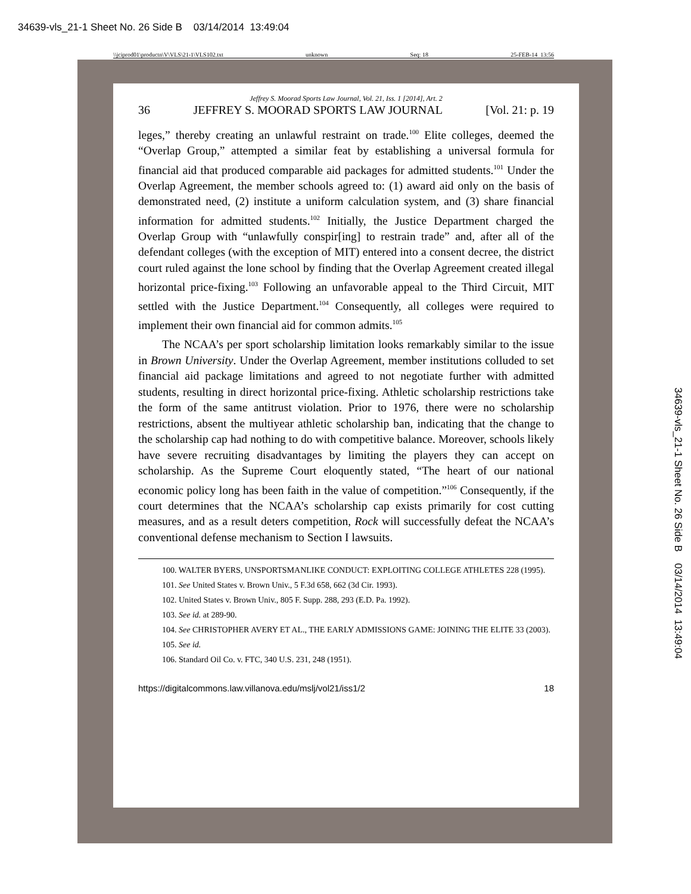34639-vls_21-1 Sheet No. 26 Side B 03/14/2014 13:49:04
\\jciprod01\productn\V\VLS\21-1\VLS102.txt unknown Seq: 18 25-FEB-14 13:56
Jeffrey S. Moorad Sports Law Journal, Vol. 21, Iss. 1 [2014], Art. 2
36 JEFFREY S. MOORAD SPORTS LAW JOURNAL [Vol. 21: p. 19
leges,” thereby creating an unlawful restraint on trade.<sup>100</sup> Elite colleges, deemed the “Overlap Group,” attempted a similar feat by establishing a universal formula for financial aid that produced comparable aid packages for admitted students.<sup>101</sup> Under the Overlap Agreement, the member schools agreed to: (1) award aid only on the basis of demonstrated need, (2) institute a uniform calculation system, and (3) share financial information for admitted students.<sup>102</sup> Initially, the Justice Department charged the Overlap Group with “unlawfully conspir[ing] to restrain trade” and, after all of the defendant colleges (with the exception of MIT) entered into a consent decree, the district court ruled against the lone school by finding that the Overlap Agreement created illegal horizontal price-fixing.<sup>103</sup> Following an unfavorable appeal to the Third Circuit, MIT settled with the Justice Department.<sup>104</sup> Consequently, all colleges were required to implement their own financial aid for common admits.<sup>105</sup>
The NCAA’s per sport scholarship limitation looks remarkably similar to the issue in Brown University. Under the Overlap Agreement, member institutions colluded to set financial aid package limitations and agreed to not negotiate further with admitted students, resulting in direct horizontal price-fixing. Athletic scholarship restrictions take the form of the same antitrust violation. Prior to 1976, there were no scholarship restrictions, absent the multiyear athletic scholarship ban, indicating that the change to the scholarship cap had nothing to do with competitive balance. Moreover, schools likely have severe recruiting disadvantages by limiting the players they can accept on scholarship. As the Supreme Court eloquently stated, “The heart of our national economic policy long has been faith in the value of competition.”<sup>106</sup> Consequently, if the court determines that the NCAA’s scholarship cap exists primarily for cost cutting measures, and as a result deters competition, Rock will successfully defeat the NCAA’s conventional defense mechanism to Section I lawsuits.
100. WALTER BYERS, UNSPORTSMANLIKE CONDUCT: EXPLOITING COLLEGE ATHLETES 228 (1995).
101. See United States v. Brown Univ., 5 F.3d 658, 662 (3d Cir. 1993).
102. United States v. Brown Univ., 805 F. Supp. 288, 293 (E.D. Pa. 1992).
103. See id. at 289-90.
104. See CHRISTOPHER AVERY ET AL., THE EARLY ADMISSIONS GAME: JOINING THE ELITE 33 (2003).
105. See id.
106. Standard Oil Co. v. FTC, 340 U.S. 231, 248 (1951).
https://digitalcommons.law.villanova.edu/mslj/vol21/iss1/2 18
34639-vls_21-1 Sheet No. 26 Side B 03/14/2014 13:49:04